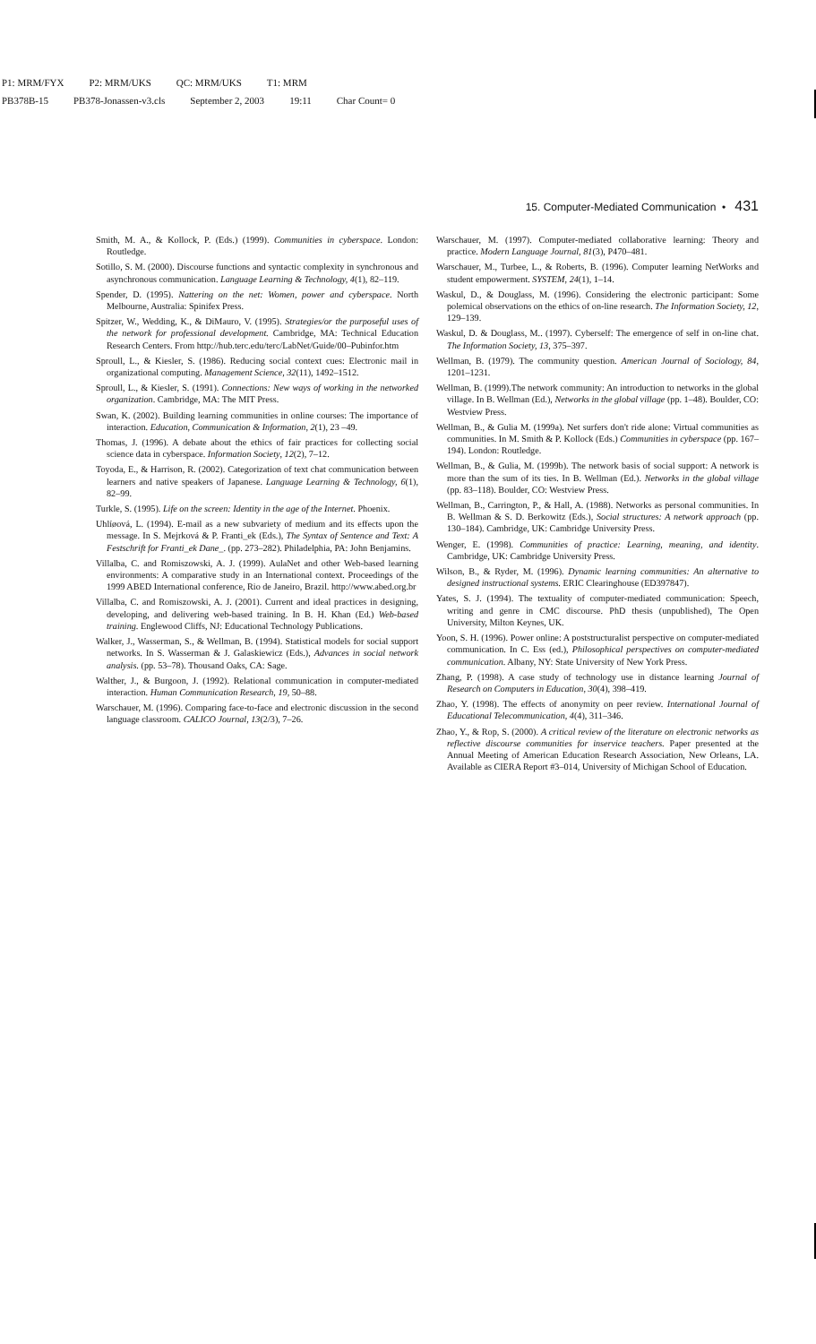P1: MRM/FYX P2: MRM/UKS QC: MRM/UKS T1: MRM
PB378B-15 PB378-Jonassen-v3.cls September 2, 2003 19:11 Char Count= 0
15. Computer-Mediated Communication • 431
Smith, M. A., & Kollock, P. (Eds.) (1999). Communities in cyberspace. London: Routledge.
Sotillo, S. M. (2000). Discourse functions and syntactic complexity in synchronous and asynchronous communication. Language Learning & Technology, 4(1), 82–119.
Spender, D. (1995). Nattering on the net: Women, power and cyberspace. North Melbourne, Australia: Spinifex Press.
Spitzer, W., Wedding, K., & DiMauro, V. (1995). Strategies/or the purposeful uses of the network for professional development. Cambridge, MA: Technical Education Research Centers. From http://hub.terc.edu/terc/LabNet/Guide/00–Pubinfor.htm
Sproull, L., & Kiesler, S. (1986). Reducing social context cues: Electronic mail in organizational computing. Management Science, 32(11), 1492–1512.
Sproull, L., & Kiesler, S. (1991). Connections: New ways of working in the networked organization. Cambridge, MA: The MIT Press.
Swan, K. (2002). Building learning communities in online courses: The importance of interaction. Education, Communication & Information, 2(1), 23 –49.
Thomas, J. (1996). A debate about the ethics of fair practices for collecting social science data in cyberspace. Information Society, 12(2), 7–12.
Toyoda, E., & Harrison, R. (2002). Categorization of text chat communication between learners and native speakers of Japanese. Language Learning & Technology, 6(1), 82–99.
Turkle, S. (1995). Life on the screen: Identity in the age of the Internet. Phoenix.
Uhlíøová, L. (1994). E-mail as a new subvariety of medium and its effects upon the message. In S. Mejrková & P. Franti_ek (Eds.), The Syntax of Sentence and Text: A Festschrift for Franti_ek Dane_. (pp. 273–282). Philadelphia, PA: John Benjamins.
Villalba, C. and Romiszowski, A. J. (1999). AulaNet and other Web-based learning environments: A comparative study in an International context. Proceedings of the 1999 ABED International conference, Rio de Janeiro, Brazil. http://www.abed.org.br
Villalba, C. and Romiszowski, A. J. (2001). Current and ideal practices in designing, developing, and delivering web-based training. In B. H. Khan (Ed.) Web-based training. Englewood Cliffs, NJ: Educational Technology Publications.
Walker, J., Wasserman, S., & Wellman, B. (1994). Statistical models for social support networks. In S. Wasserman & J. Galaskiewicz (Eds.), Advances in social network analysis. (pp. 53–78). Thousand Oaks, CA: Sage.
Walther, J., & Burgoon, J. (1992). Relational communication in computer-mediated interaction. Human Communication Research, 19, 50–88.
Warschauer, M. (1996). Comparing face-to-face and electronic discussion in the second language classroom. CALICO Journal, 13(2/3), 7–26.
Warschauer, M. (1997). Computer-mediated collaborative learning: Theory and practice. Modern Language Journal, 81(3), P470–481.
Warschauer, M., Turbee, L., & Roberts, B. (1996). Computer learning NetWorks and student empowerment. SYSTEM, 24(1), 1–14.
Waskul, D., & Douglass, M. (1996). Considering the electronic participant: Some polemical observations on the ethics of on-line research. The Information Society, 12, 129–139.
Waskul, D. & Douglass, M.. (1997). Cyberself: The emergence of self in on-line chat. The Information Society, 13, 375–397.
Wellman, B. (1979). The community question. American Journal of Sociology, 84, 1201–1231.
Wellman, B. (1999).The network community: An introduction to networks in the global village. In B. Wellman (Ed.), Networks in the global village (pp. 1–48). Boulder, CO: Westview Press.
Wellman, B., & Gulia M. (1999a). Net surfers don't ride alone: Virtual communities as communities. In M. Smith & P. Kollock (Eds.) Communities in cyberspace (pp. 167–194). London: Routledge.
Wellman, B., & Gulia, M. (1999b). The network basis of social support: A network is more than the sum of its ties. In B. Wellman (Ed.). Networks in the global village (pp. 83–118). Boulder, CO: Westview Press.
Wellman, B., Carrington, P., & Hall, A. (1988). Networks as personal communities. In B. Wellman & S. D. Berkowitz (Eds.), Social structures: A network approach (pp. 130–184). Cambridge, UK: Cambridge University Press.
Wenger, E. (1998). Communities of practice: Learning, meaning, and identity. Cambridge, UK: Cambridge University Press.
Wilson, B., & Ryder, M. (1996). Dynamic learning communities: An alternative to designed instructional systems. ERIC Clearinghouse (ED397847).
Yates, S. J. (1994). The textuality of computer-mediated communication: Speech, writing and genre in CMC discourse. PhD thesis (unpublished), The Open University, Milton Keynes, UK.
Yoon, S. H. (1996). Power online: A poststructuralist perspective on computer-mediated communication. In C. Ess (ed.), Philosophical perspectives on computer-mediated communication. Albany, NY: State University of New York Press.
Zhang, P. (1998). A case study of technology use in distance learning Journal of Research on Computers in Education, 30(4), 398–419.
Zhao, Y. (1998). The effects of anonymity on peer review. International Journal of Educational Telecommunication, 4(4), 311–346.
Zhao, Y., & Rop, S. (2000). A critical review of the literature on electronic networks as reflective discourse communities for inservice teachers. Paper presented at the Annual Meeting of American Education Research Association, New Orleans, LA. Available as CIERA Report #3–014, University of Michigan School of Education.